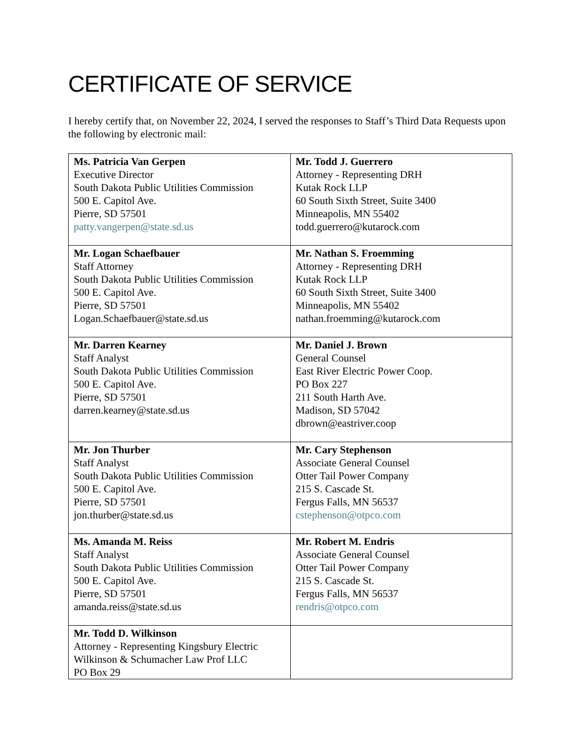CERTIFICATE OF SERVICE
I hereby certify that, on November 22, 2024, I served the responses to Staff’s Third Data Requests upon the following by electronic mail:
| Ms. Patricia Van Gerpen Executive Director South Dakota Public Utilities Commission 500 E. Capitol Ave. Pierre, SD 57501 patty.vangerpen@state.sd.us | Mr. Todd J. Guerrero Attorney - Representing DRH Kutak Rock LLP 60 South Sixth Street, Suite 3400 Minneapolis, MN 55402 todd.guerrero@kutarock.com |
| Mr. Logan Schaefbauer Staff Attorney South Dakota Public Utilities Commission 500 E. Capitol Ave. Pierre, SD 57501 Logan.Schaefbauer@state.sd.us | Mr. Nathan S. Froemming Attorney - Representing DRH Kutak Rock LLP 60 South Sixth Street, Suite 3400 Minneapolis, MN 55402 nathan.froemming@kutarock.com |
| Mr. Darren Kearney Staff Analyst South Dakota Public Utilities Commission 500 E. Capitol Ave. Pierre, SD 57501 darren.kearney@state.sd.us | Mr. Daniel J. Brown General Counsel East River Electric Power Coop. PO Box 227 211 South Harth Ave. Madison, SD 57042 dbrown@eastriver.coop |
| Mr. Jon Thurber Staff Analyst South Dakota Public Utilities Commission 500 E. Capitol Ave. Pierre, SD 57501 jon.thurber@state.sd.us | Mr. Cary Stephenson Associate General Counsel Otter Tail Power Company 215 S. Cascade St. Fergus Falls, MN 56537 cstephenson@otpco.com |
| Ms. Amanda M. Reiss Staff Analyst South Dakota Public Utilities Commission 500 E. Capitol Ave. Pierre, SD 57501 amanda.reiss@state.sd.us | Mr. Robert M. Endris Associate General Counsel Otter Tail Power Company 215 S. Cascade St. Fergus Falls, MN 56537 rendris@otpco.com |
| Mr. Todd D. Wilkinson Attorney - Representing Kingsbury Electric Wilkinson & Schumacher Law Prof LLC PO Box 29 | |